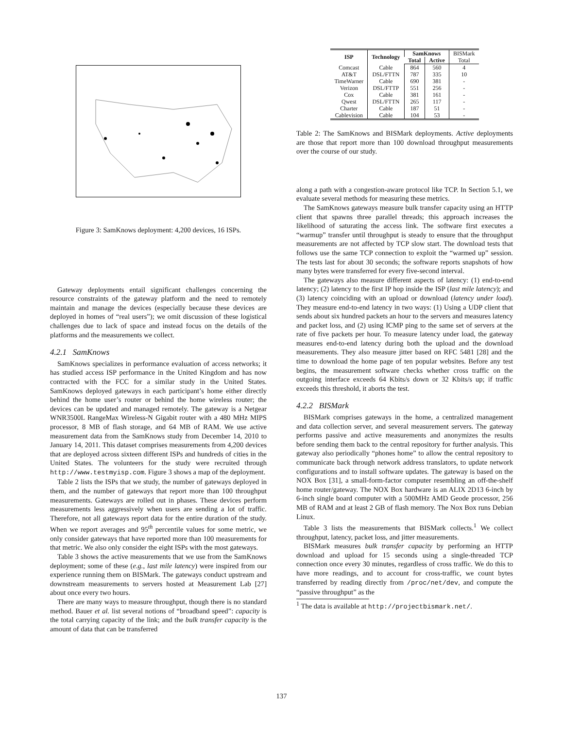Figure 3: SamKnows deployment: 4,200 devices, 16 ISPs.
Gateway deployments entail significant challenges concerning the resource constraints of the gateway platform and the need to remotely maintain and manage the devices (especially because these devices are deployed in homes of “real users”); we omit discussion of these logistical challenges due to lack of space and instead focus on the details of the platforms and the measurements we collect.
4.2.1 SamKnows
SamKnows specializes in performance evaluation of access networks; it has studied access ISP performance in the United Kingdom and has now contracted with the FCC for a similar study in the United States. SamKnows deployed gateways in each participant’s home either directly behind the home user’s router or behind the home wireless router; the devices can be updated and managed remotely. The gateway is a Netgear WNR3500L RangeMax Wireless-N Gigabit router with a 480 MHz MIPS processor, 8 MB of flash storage, and 64 MB of RAM. We use active measurement data from the SamKnows study from December 14, 2010 to January 14, 2011. This dataset comprises measurements from 4,200 devices that are deployed across sixteen different ISPs and hundreds of cities in the United States. The volunteers for the study were recruited through http://www.testmyisp.com. Figure 3 shows a map of the deployment.
Table 2 lists the ISPs that we study, the number of gateways deployed in them, and the number of gateways that report more than 100 throughput measurements. Gateways are rolled out in phases. These devices perform measurements less aggressively when users are sending a lot of traffic. Therefore, not all gateways report data for the entire duration of the study. When we report averages and 95<sup>th</sup> percentile values for some metric, we only consider gateways that have reported more than 100 measurements for that metric. We also only consider the eight ISPs with the most gateways.
Table 3 shows the active measurements that we use from the SamKnows deployment; some of these (e.g., last mile latency) were inspired from our experience running them on BISMark. The gateways conduct upstream and downstream measurements to servers hosted at Measurement Lab [27] about once every two hours.
There are many ways to measure throughput, though there is no standard method. Bauer et al. list several notions of “broadband speed”: capacity is the total carrying capacity of the link; and the bulk transfer capacity is the amount of data that can be transferred
| ISP | Technology | SamKnows | | BISMark |
| --- | --- | --- | --- | --- |
| | | Total | Active | Total |
| Comcast | Cable | 864 | 560 | 4 |
| AT&T | DSL/FTTN | 787 | 335 | 10 |
| TimeWarner | Cable | 690 | 381 | - |
| Verizon | DSL/FTTP | 551 | 256 | - |
| Cox | Cable | 381 | 161 | - |
| Qwest | DSL/FTTN | 265 | 117 | - |
| Charter | Cable | 187 | 51 | - |
| Cablevision | Cable | 104 | 53 | - |
Table 2: The SamKnows and BISMark deployments. Active deployments are those that report more than 100 download throughput measurements over the course of our study.
along a path with a congestion-aware protocol like TCP. In Section 5.1, we evaluate several methods for measuring these metrics.
The SamKnows gateways measure bulk transfer capacity using an HTTP client that spawns three parallel threads; this approach increases the likelihood of saturating the access link. The software first executes a “warmup” transfer until throughput is steady to ensure that the throughput measurements are not affected by TCP slow start. The download tests that follows use the same TCP connection to exploit the “warmed up” session. The tests last for about 30 seconds; the software reports snapshots of how many bytes were transferred for every five-second interval.
The gateways also measure different aspects of latency: (1) end-to-end latency; (2) latency to the first IP hop inside the ISP (last mile latency); and (3) latency coinciding with an upload or download (latency under load). They measure end-to-end latency in two ways: (1) Using a UDP client that sends about six hundred packets an hour to the servers and measures latency and packet loss, and (2) using ICMP ping to the same set of servers at the rate of five packets per hour. To measure latency under load, the gateway measures end-to-end latency during both the upload and the download measurements. They also measure jitter based on RFC 5481 [28] and the time to download the home page of ten popular websites. Before any test begins, the measurement software checks whether cross traffic on the outgoing interface exceeds 64 Kbits/s down or 32 Kbits/s up; if traffic exceeds this threshold, it aborts the test.
4.2.2 BISMark
BISMark comprises gateways in the home, a centralized management and data collection server, and several measurement servers. The gateway performs passive and active measurements and anonymizes the results before sending them back to the central repository for further analysis. This gateway also periodically “phones home” to allow the central repository to communicate back through network address translators, to update network configurations and to install software updates. The gateway is based on the NOX Box [31], a small-form-factor computer resembling an off-the-shelf home router/gateway. The NOX Box hardware is an ALIX 2D13 6-inch by 6-inch single board computer with a 500MHz AMD Geode processor, 256 MB of RAM and at least 2 GB of flash memory. The Nox Box runs Debian Linux.
Table 3 lists the measurements that BISMark collects.<sup>1</sup> We collect throughput, latency, packet loss, and jitter measurements.
BISMark measures bulk transfer capacity by performing an HTTP download and upload for 15 seconds using a single-threaded TCP connection once every 30 minutes, regardless of cross traffic. We do this to have more readings, and to account for cross-traffic, we count bytes transferred by reading directly from /proc/net/dev, and compute the “passive throughput” as the
<sup>1</sup> The data is available at http://projectbismark.net/.
137